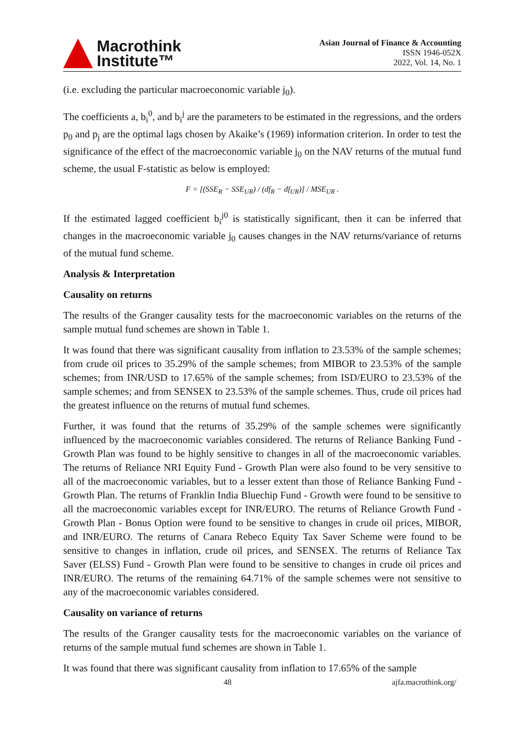Macrothink
Institute™
Asian Journal of Finance & Accounting
ISSN 1946-052X
2022, Vol. 14, No. 1
(i.e. excluding the particular macroeconomic variable j<sub>0</sub>).
The coefficients a, b<sub>i</sub><sup>0</sup>, and b<sub>i</sub><sup>j</sup> are the parameters to be estimated in the regressions, and the orders p<sub>0</sub> and p<sub>j</sub> are the optimal lags chosen by Akaike’s (1969) information criterion. In order to test the significance of the effect of the macroeconomic variable j<sub>0</sub> on the NAV returns of the mutual fund scheme, the usual F-statistic as below is employed:
F = [(SSE<sub>R</sub> − SSE<sub>UR</sub>) / (df<sub>R</sub> − df<sub>UR</sub>)] / MSE<sub>UR</sub> .
If the estimated lagged coefficient b<sub>i</sub><sup>j0</sup> is statistically significant, then it can be inferred that changes in the macroeconomic variable j<sub>0</sub> causes changes in the NAV returns/variance of returns of the mutual fund scheme.
Analysis & Interpretation
Causality on returns
The results of the Granger causality tests for the macroeconomic variables on the returns of the sample mutual fund schemes are shown in Table 1.
It was found that there was significant causality from inflation to 23.53% of the sample schemes; from crude oil prices to 35.29% of the sample schemes; from MIBOR to 23.53% of the sample schemes; from INR/USD to 17.65% of the sample schemes; from ISD/EURO to 23.53% of the sample schemes; and from SENSEX to 23.53% of the sample schemes. Thus, crude oil prices had the greatest influence on the returns of mutual fund schemes.
Further, it was found that the returns of 35.29% of the sample schemes were significantly influenced by the macroeconomic variables considered. The returns of Reliance Banking Fund - Growth Plan was found to be highly sensitive to changes in all of the macroeconomic variables. The returns of Reliance NRI Equity Fund - Growth Plan were also found to be very sensitive to all of the macroeconomic variables, but to a lesser extent than those of Reliance Banking Fund - Growth Plan. The returns of Franklin India Bluechip Fund - Growth were found to be sensitive to all the macroeconomic variables except for INR/EURO. The returns of Reliance Growth Fund - Growth Plan - Bonus Option were found to be sensitive to changes in crude oil prices, MIBOR, and INR/EURO. The returns of Canara Rebeco Equity Tax Saver Scheme were found to be sensitive to changes in inflation, crude oil prices, and SENSEX. The returns of Reliance Tax Saver (ELSS) Fund - Growth Plan were found to be sensitive to changes in crude oil prices and INR/EURO. The returns of the remaining 64.71% of the sample schemes were not sensitive to any of the macroeconomic variables considered.
Causality on variance of returns
The results of the Granger causality tests for the macroeconomic variables on the variance of returns of the sample mutual fund schemes are shown in Table 1.
It was found that there was significant causality from inflation to 17.65% of the sample
48 ajfa.macrothink.org/